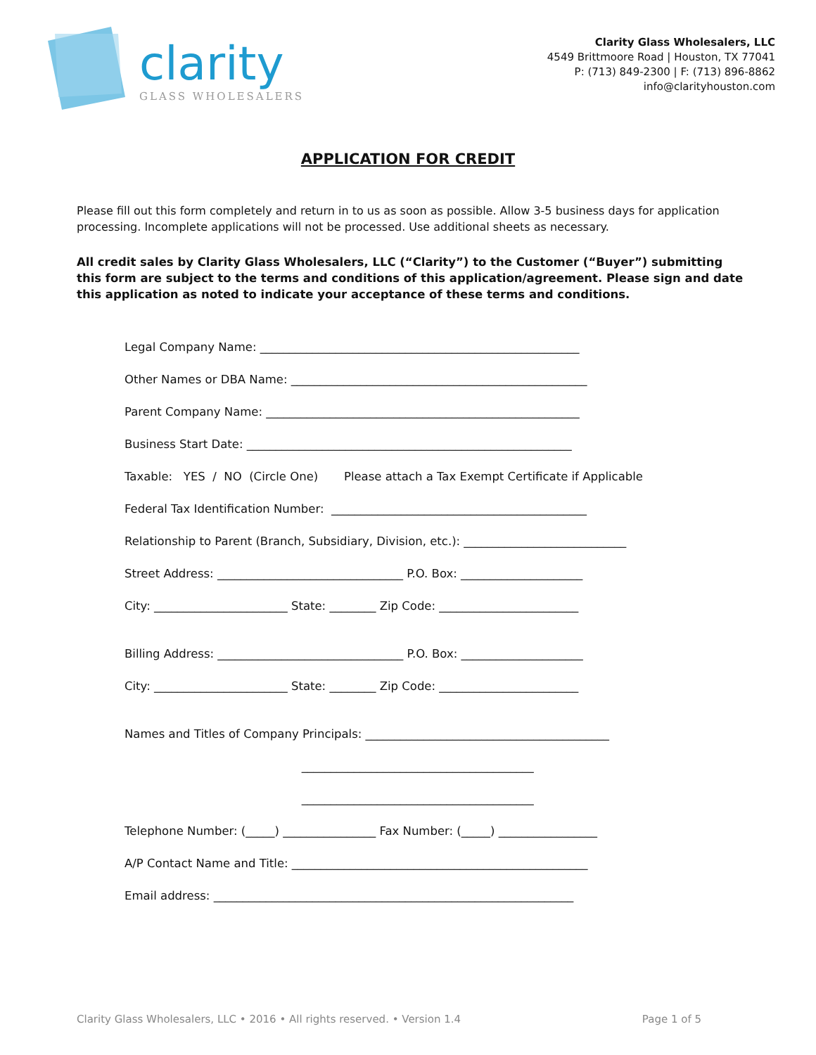clarity
GLASS WHOLESALERS
Clarity Glass Wholesalers, LLC
4549 Brittmoore Road | Houston, TX 77041
P: (713) 849-2300 | F: (713) 896-8862
info@clarityhouston.com
APPLICATION FOR CREDIT
Please fill out this form completely and return in to us as soon as possible. Allow 3-5 business days for application processing. Incomplete applications will not be processed. Use additional sheets as necessary.
All credit sales by Clarity Glass Wholesalers, LLC (“Clarity”) to the Customer (“Buyer”) submitting this form are subject to the terms and conditions of this application/agreement. Please sign and date this application as noted to indicate your acceptance of these terms and conditions.
Legal Company Name: _______________________________________________________
Other Names or DBA Name: ___________________________________________________
Parent Company Name: ______________________________________________________
Business Start Date: ________________________________________________________
Taxable: YES / NO (Circle One) Please attach a Tax Exempt Certificate if Applicable
Federal Tax Identification Number: ____________________________________________
Relationship to Parent (Branch, Subsidiary, Division, etc.): ____________________________
Street Address: ________________________________ P.O. Box: _____________________
City: _______________________ State: ________ Zip Code: ________________________
Billing Address: ________________________________ P.O. Box: _____________________
City: _______________________ State: ________ Zip Code: ________________________
Names and Titles of Company Principals: __________________________________________
________________________________________
________________________________________
Telephone Number: (_____) ________________ Fax Number: (_____) _________________
A/P Contact Name and Title: ___________________________________________________
Email address: ______________________________________________________________
Clarity Glass Wholesalers, LLC • 2016 • All rights reserved. • Version 1.4 Page 1 of 5